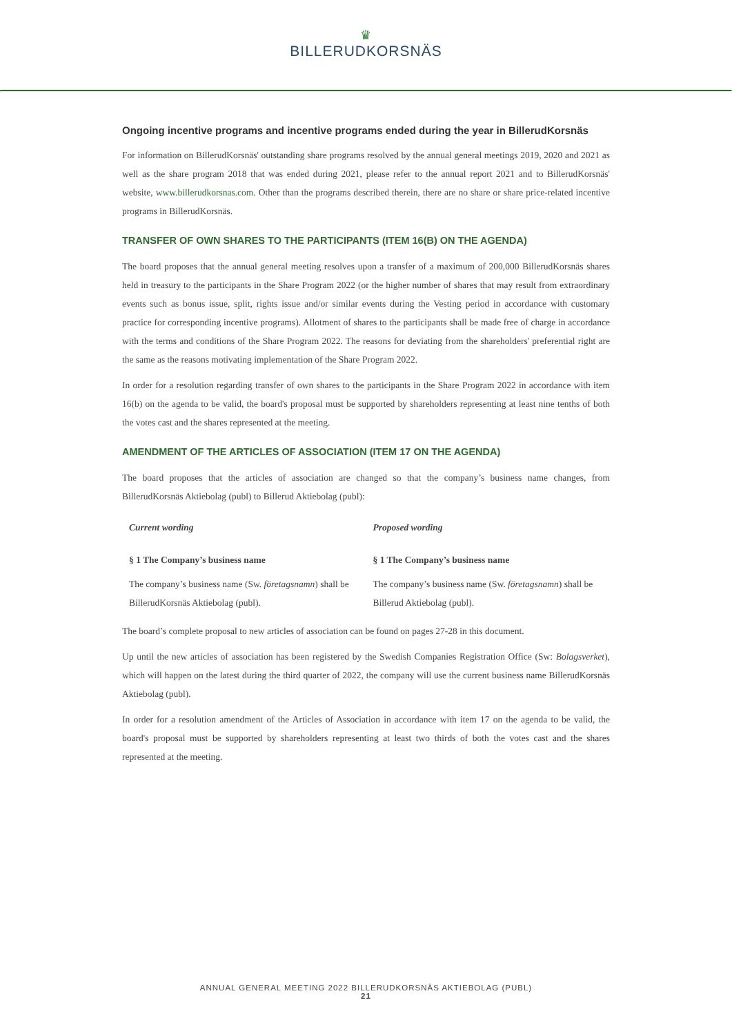♛
BILLERUDKORSNÄS
Ongoing incentive programs and incentive programs ended during the year in BillerudKorsnäs
For information on BillerudKorsnäs' outstanding share programs resolved by the annual general meetings 2019, 2020 and 2021 as well as the share program 2018 that was ended during 2021, please refer to the annual report 2021 and to BillerudKorsnäs' website, www.billerudkorsnas.com. Other than the programs described therein, there are no share or share price-related incentive programs in BillerudKorsnäs.
TRANSFER OF OWN SHARES TO THE PARTICIPANTS (ITEM 16(B) ON THE AGENDA)
The board proposes that the annual general meeting resolves upon a transfer of a maximum of 200,000 BillerudKorsnäs shares held in treasury to the participants in the Share Program 2022 (or the higher number of shares that may result from extraordinary events such as bonus issue, split, rights issue and/or similar events during the Vesting period in accordance with customary practice for corresponding incentive programs). Allotment of shares to the participants shall be made free of charge in accordance with the terms and conditions of the Share Program 2022. The reasons for deviating from the shareholders' preferential right are the same as the reasons motivating implementation of the Share Program 2022.
In order for a resolution regarding transfer of own shares to the participants in the Share Program 2022 in accordance with item 16(b) on the agenda to be valid, the board's proposal must be supported by shareholders representing at least nine tenths of both the votes cast and the shares represented at the meeting.
AMENDMENT OF THE ARTICLES OF ASSOCIATION (ITEM 17 ON THE AGENDA)
The board proposes that the articles of association are changed so that the company’s business name changes, from BillerudKorsnäs Aktiebolag (publ) to Billerud Aktiebolag (publ):
| Current wording | Proposed wording |
| § 1 The Company’s business name | § 1 The Company’s business name |
| The company’s business name (Sw. företagsnamn ) shall be BillerudKorsnäs Aktiebolag (publ). | The company’s business name (Sw. företagsnamn ) shall be Billerud Aktiebolag (publ). |
The board’s complete proposal to new articles of association can be found on pages 27-28 in this document.
Up until the new articles of association has been registered by the Swedish Companies Registration Office (Sw: Bolagsverket), which will happen on the latest during the third quarter of 2022, the company will use the current business name BillerudKorsnäs Aktiebolag (publ).
In order for a resolution amendment of the Articles of Association in accordance with item 17 on the agenda to be valid, the board's proposal must be supported by shareholders representing at least two thirds of both the votes cast and the shares represented at the meeting.
ANNUAL GENERAL MEETING 2022 BILLERUDKORSNÄS AKTIEBOLAG (PUBL)
21